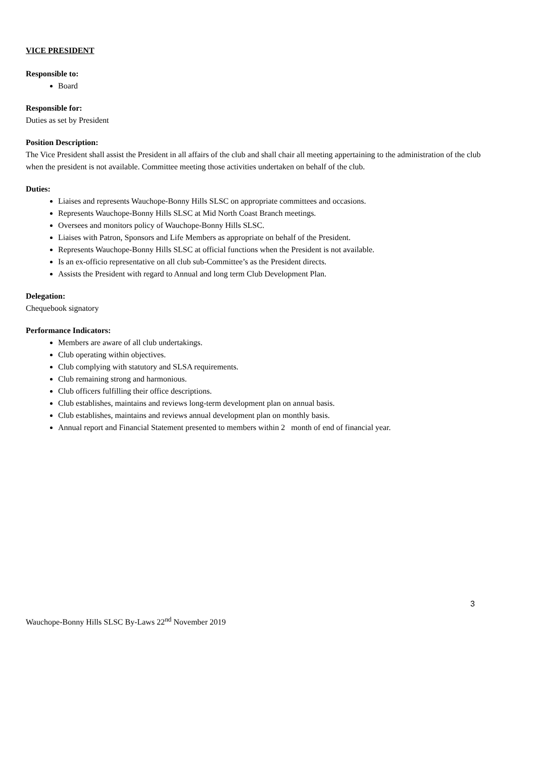VICE PRESIDENT
Responsible to:
Board
Responsible for:
Duties as set by President
Position Description:
The Vice President shall assist the President in all affairs of the club and shall chair all meeting appertaining to the administration of the club when the president is not available. Committee meeting those activities undertaken on behalf of the club.
Duties:
Liaises and represents Wauchope-Bonny Hills SLSC on appropriate committees and occasions.
Represents Wauchope-Bonny Hills SLSC at Mid North Coast Branch meetings.
Oversees and monitors policy of Wauchope-Bonny Hills SLSC.
Liaises with Patron, Sponsors and Life Members as appropriate on behalf of the President.
Represents Wauchope-Bonny Hills SLSC at official functions when the President is not available.
Is an ex-officio representative on all club sub-Committee’s as the President directs.
Assists the President with regard to Annual and long term Club Development Plan.
Delegation:
Chequebook signatory
Performance Indicators:
Members are aware of all club undertakings.
Club operating within objectives.
Club complying with statutory and SLSA requirements.
Club remaining strong and harmonious.
Club officers fulfilling their office descriptions.
Club establishes, maintains and reviews long-term development plan on annual basis.
Club establishes, maintains and reviews annual development plan on monthly basis.
Annual report and Financial Statement presented to members within 2 month of end of financial year.
3
Wauchope-Bonny Hills SLSC By-Laws 22<sup>nd</sup> November 2019